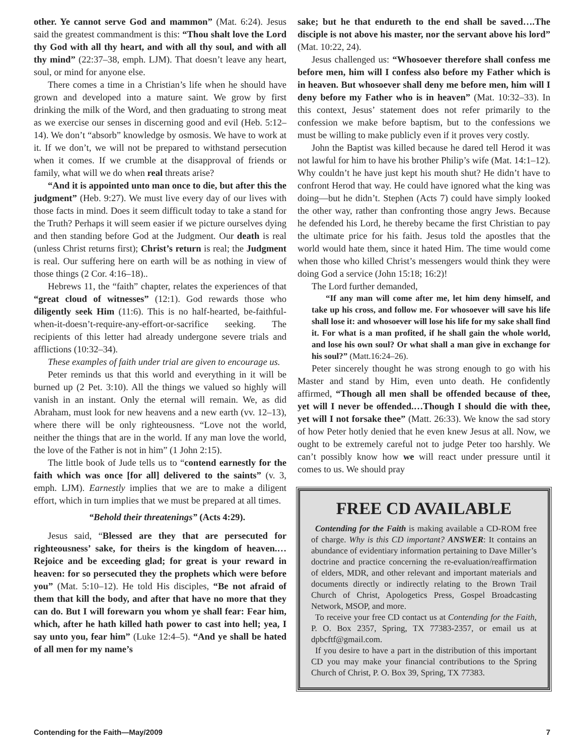other. Ye cannot serve God and mammon” (Mat. 6:24). Jesus said the greatest commandment is this: “Thou shalt love the Lord thy God with all thy heart, and with all thy soul, and with all thy mind” (22:37–38, emph. LJM). That doesn’t leave any heart, soul, or mind for anyone else.
There comes a time in a Christian’s life when he should have grown and developed into a mature saint. We grow by first drinking the milk of the Word, and then graduating to strong meat as we exercise our senses in discerning good and evil (Heb. 5:12–14). We don’t “absorb” knowledge by osmosis. We have to work at it. If we don’t, we will not be prepared to withstand persecution when it comes. If we crumble at the disapproval of friends or family, what will we do when real threats arise?
“And it is appointed unto man once to die, but after this the judgment” (Heb. 9:27). We must live every day of our lives with those facts in mind. Does it seem difficult today to take a stand for the Truth? Perhaps it will seem easier if we picture ourselves dying and then standing before God at the Judgment. Our death is real (unless Christ returns first); Christ’s return is real; the Judgment is real. Our suffering here on earth will be as nothing in view of those things (2 Cor. 4:16–18)..
Hebrews 11, the “faith” chapter, relates the experiences of that “great cloud of witnesses” (12:1). God rewards those who diligently seek Him (11:6). This is no half-hearted, be-faithful-when-it-doesn’t-require-any-effort-or-sacrifice seeking. The recipients of this letter had already undergone severe trials and afflictions (10:32–34).
These examples of faith under trial are given to encourage us.
Peter reminds us that this world and everything in it will be burned up (2 Pet. 3:10). All the things we valued so highly will vanish in an instant. Only the eternal will remain. We, as did Abraham, must look for new heavens and a new earth (vv. 12–13), where there will be only righteousness. “Love not the world, neither the things that are in the world. If any man love the world, the love of the Father is not in him” (1 John 2:15).
The little book of Jude tells us to “contend earnestly for the faith which was once [for all] delivered to the saints” (v. 3, emph. LJM). Earnestly implies that we are to make a diligent effort, which in turn implies that we must be prepared at all times.
“Behold their threatenings” (Acts 4:29).
Jesus said, “Blessed are they that are persecuted for righteousness’ sake, for theirs is the kingdom of heaven.… Rejoice and be exceeding glad; for great is your reward in heaven: for so persecuted they the prophets which were before you” (Mat. 5:10–12). He told His disciples, “Be not afraid of them that kill the body, and after that have no more that they can do. But I will forewarn you whom ye shall fear: Fear him, which, after he hath killed hath power to cast into hell; yea, I say unto you, fear him” (Luke 12:4–5). “And ye shall be hated of all men for my name’s
sake; but he that endureth to the end shall be saved….The disciple is not above his master, nor the servant above his lord” (Mat. 10:22, 24).
Jesus challenged us: “Whosoever therefore shall confess me before men, him will I confess also before my Father which is in heaven. But whosoever shall deny me before men, him will I deny before my Father who is in heaven” (Mat. 10:32–33). In this context, Jesus’ statement does not refer primarily to the confession we make before baptism, but to the confessions we must be willing to make publicly even if it proves very costly.
John the Baptist was killed because he dared tell Herod it was not lawful for him to have his brother Philip’s wife (Mat. 14:1–12). Why couldn’t he have just kept his mouth shut? He didn’t have to confront Herod that way. He could have ignored what the king was doing—but he didn’t. Stephen (Acts 7) could have simply looked the other way, rather than confronting those angry Jews. Because he defended his Lord, he thereby became the first Christian to pay the ultimate price for his faith. Jesus told the apostles that the world would hate them, since it hated Him. The time would come when those who killed Christ’s messengers would think they were doing God a service (John 15:18; 16:2)!
The Lord further demanded,
“If any man will come after me, let him deny himself, and take up his cross, and follow me. For whosoever will save his life shall lose it: and whosoever will lose his life for my sake shall find it. For what is a man profited, if he shall gain the whole world, and lose his own soul? Or what shall a man give in exchange for his soul?” (Matt.16:24–26).
Peter sincerely thought he was strong enough to go with his Master and stand by Him, even unto death. He confidently affirmed, “Though all men shall be offended because of thee, yet will I never be offended.…Though I should die with thee, yet will I not forsake thee” (Matt. 26:33). We know the sad story of how Peter hotly denied that he even knew Jesus at all. Now, we ought to be extremely careful not to judge Peter too harshly. We can’t possibly know how we will react under pressure until it comes to us. We should pray
FREE CD AVAILABLE
Contending for the Faith is making available a CD-ROM free of charge. Why is this CD important? ANSWER: It contains an abundance of evidentiary information pertaining to Dave Miller’s doctrine and practice concerning the re-evaluation/reaffirmation of elders, MDR, and other relevant and important materials and documents directly or indirectly relating to the Brown Trail Church of Christ, Apologetics Press, Gospel Broadcasting Network, MSOP, and more.
To receive your free CD contact us at Contending for the Faith, P. O. Box 2357, Spring, TX 77383-2357, or email us at dpbcftf@gmail.com.
If you desire to have a part in the distribution of this important CD you may make your financial contributions to the Spring Church of Christ, P. O. Box 39, Spring, TX 77383.
Contending for the Faith—May/2009 7